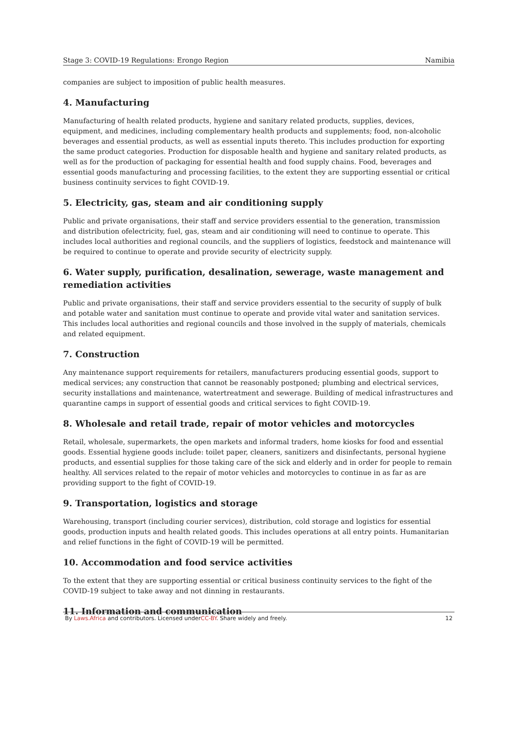Stage 3: COVID-19 Regulations: Erongo Region Namibia
companies are subject to imposition of public health measures.
4. Manufacturing
Manufacturing of health related products, hygiene and sanitary related products, supplies, devices, equipment, and medicines, including complementary health products and supplements; food, non-alcoholic beverages and essential products, as well as essential inputs thereto. This includes production for exporting the same product categories. Production for disposable health and hygiene and sanitary related products, as well as for the production of packaging for essential health and food supply chains. Food, beverages and essential goods manufacturing and processing facilities, to the extent they are supporting essential or critical business continuity services to fight COVID-19.
5. Electricity, gas, steam and air conditioning supply
Public and private organisations, their staff and service providers essential to the generation, transmission and distribution ofelectricity, fuel, gas, steam and air conditioning will need to continue to operate. This includes local authorities and regional councils, and the suppliers of logistics, feedstock and maintenance will be required to continue to operate and provide security of electricity supply.
6. Water supply, purification, desalination, sewerage, waste management and remediation activities
Public and private organisations, their staff and service providers essential to the security of supply of bulk and potable water and sanitation must continue to operate and provide vital water and sanitation services. This includes local authorities and regional councils and those involved in the supply of materials, chemicals and related equipment.
7. Construction
Any maintenance support requirements for retailers, manufacturers producing essential goods, support to medical services; any construction that cannot be reasonably postponed; plumbing and electrical services, security installations and maintenance, watertreatment and sewerage. Building of medical infrastructures and quarantine camps in support of essential goods and critical services to fight COVID-19.
8. Wholesale and retail trade, repair of motor vehicles and motorcycles
Retail, wholesale, supermarkets, the open markets and informal traders, home kiosks for food and essential goods. Essential hygiene goods include: toilet paper, cleaners, sanitizers and disinfectants, personal hygiene products, and essential supplies for those taking care of the sick and elderly and in order for people to remain healthy. All services related to the repair of motor vehicles and motorcycles to continue in as far as are providing support to the fight of COVID-19.
9. Transportation, logistics and storage
Warehousing, transport (including courier services), distribution, cold storage and logistics for essential goods, production inputs and health related goods. This includes operations at all entry points. Humanitarian and relief functions in the fight of COVID-19 will be permitted.
10. Accommodation and food service activities
To the extent that they are supporting essential or critical business continuity services to the fight of the COVID-19 subject to take away and not dinning in restaurants.
11. Information and communication
By Laws.Africa and contributors. Licensed underCC-BY. Share widely and freely. 12